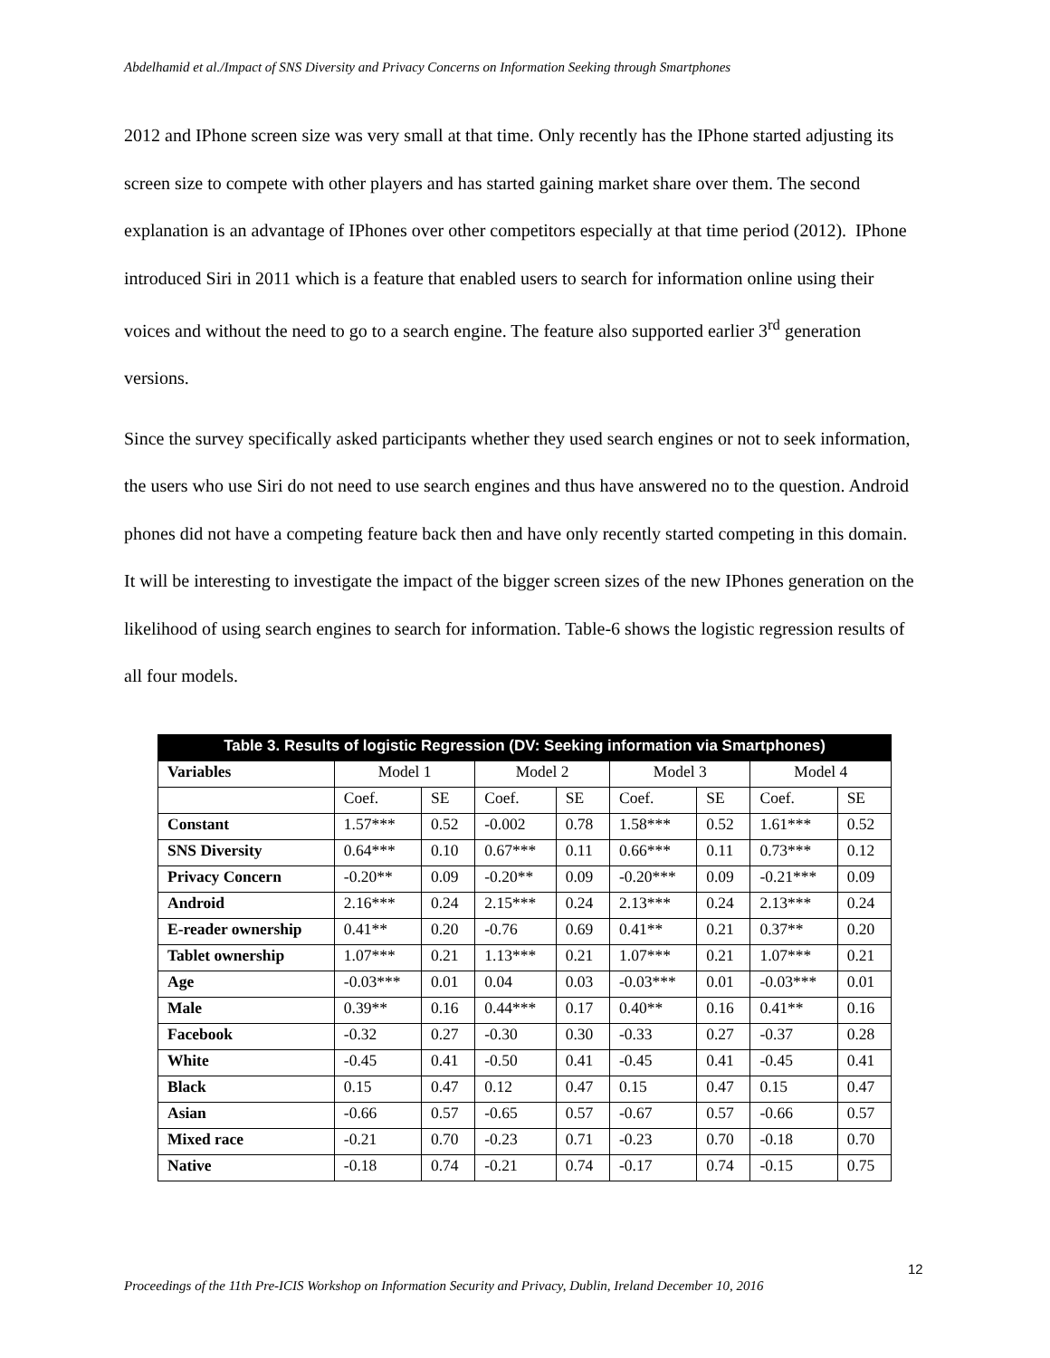Abdelhamid et al./Impact of SNS Diversity and Privacy Concerns on Information Seeking through Smartphones
2012 and IPhone screen size was very small at that time. Only recently has the IPhone started adjusting its screen size to compete with other players and has started gaining market share over them. The second explanation is an advantage of IPhones over other competitors especially at that time period (2012). IPhone introduced Siri in 2011 which is a feature that enabled users to search for information online using their voices and without the need to go to a search engine. The feature also supported earlier 3<sup>rd</sup> generation versions.
Since the survey specifically asked participants whether they used search engines or not to seek information, the users who use Siri do not need to use search engines and thus have answered no to the question. Android phones did not have a competing feature back then and have only recently started competing in this domain. It will be interesting to investigate the impact of the bigger screen sizes of the new IPhones generation on the likelihood of using search engines to search for information. Table-6 shows the logistic regression results of all four models.
| Table 3. Results of logistic Regression (DV: Seeking information via Smartphones) | | | | | | | | |
| --- | --- | --- | --- | --- | --- | --- | --- | --- |
| Variables | Model 1 | | Model 2 | | Model 3 | | Model 4 | |
| | Coef. | SE | Coef. | SE | Coef. | SE | Coef. | SE |
| Constant | 1.57*** | 0.52 | -0.002 | 0.78 | 1.58*** | 0.52 | 1.61*** | 0.52 |
| SNS Diversity | 0.64*** | 0.10 | 0.67*** | 0.11 | 0.66*** | 0.11 | 0.73*** | 0.12 |
| Privacy Concern | -0.20** | 0.09 | -0.20** | 0.09 | -0.20*** | 0.09 | -0.21*** | 0.09 |
| Android | 2.16*** | 0.24 | 2.15*** | 0.24 | 2.13*** | 0.24 | 2.13*** | 0.24 |
| E-reader ownership | 0.41** | 0.20 | -0.76 | 0.69 | 0.41** | 0.21 | 0.37** | 0.20 |
| Tablet ownership | 1.07*** | 0.21 | 1.13*** | 0.21 | 1.07*** | 0.21 | 1.07*** | 0.21 |
| Age | -0.03*** | 0.01 | 0.04 | 0.03 | -0.03*** | 0.01 | -0.03*** | 0.01 |
| Male | 0.39** | 0.16 | 0.44*** | 0.17 | 0.40** | 0.16 | 0.41** | 0.16 |
| Facebook | -0.32 | 0.27 | -0.30 | 0.30 | -0.33 | 0.27 | -0.37 | 0.28 |
| White | -0.45 | 0.41 | -0.50 | 0.41 | -0.45 | 0.41 | -0.45 | 0.41 |
| Black | 0.15 | 0.47 | 0.12 | 0.47 | 0.15 | 0.47 | 0.15 | 0.47 |
| Asian | -0.66 | 0.57 | -0.65 | 0.57 | -0.67 | 0.57 | -0.66 | 0.57 |
| Mixed race | -0.21 | 0.70 | -0.23 | 0.71 | -0.23 | 0.70 | -0.18 | 0.70 |
| Native | -0.18 | 0.74 | -0.21 | 0.74 | -0.17 | 0.74 | -0.15 | 0.75 |
12
Proceedings of the 11th Pre-ICIS Workshop on Information Security and Privacy, Dublin, Ireland December 10, 2016